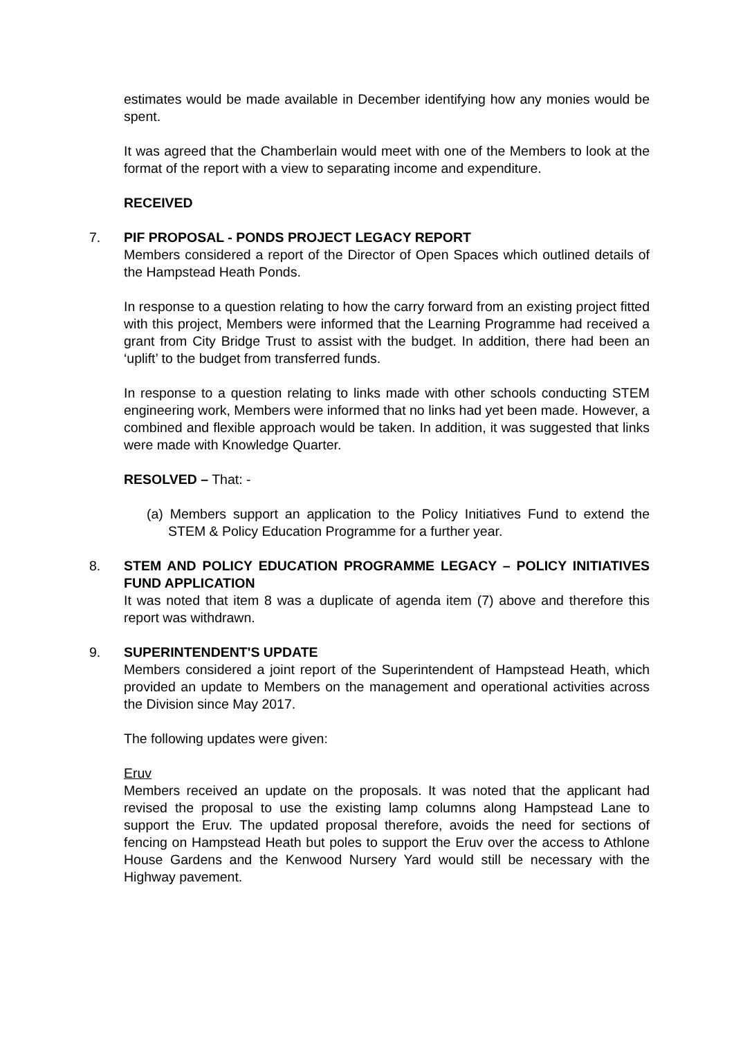estimates would be made available in December identifying how any monies would be spent.
It was agreed that the Chamberlain would meet with one of the Members to look at the format of the report with a view to separating income and expenditure.
RECEIVED
7.
PIF PROPOSAL - PONDS PROJECT LEGACY REPORT
Members considered a report of the Director of Open Spaces which outlined details of the Hampstead Heath Ponds.
In response to a question relating to how the carry forward from an existing project fitted with this project, Members were informed that the Learning Programme had received a grant from City Bridge Trust to assist with the budget. In addition, there had been an ‘uplift’ to the budget from transferred funds.
In response to a question relating to links made with other schools conducting STEM engineering work, Members were informed that no links had yet been made. However, a combined and flexible approach would be taken. In addition, it was suggested that links were made with Knowledge Quarter.
RESOLVED – That: -
(a) Members support an application to the Policy Initiatives Fund to extend the STEM & Policy Education Programme for a further year.
8.
STEM AND POLICY EDUCATION PROGRAMME LEGACY – POLICY INITIATIVES FUND APPLICATION
It was noted that item 8 was a duplicate of agenda item (7) above and therefore this report was withdrawn.
9.
SUPERINTENDENT'S UPDATE
Members considered a joint report of the Superintendent of Hampstead Heath, which provided an update to Members on the management and operational activities across the Division since May 2017.
The following updates were given:
Eruv
Members received an update on the proposals. It was noted that the applicant had revised the proposal to use the existing lamp columns along Hampstead Lane to support the Eruv. The updated proposal therefore, avoids the need for sections of fencing on Hampstead Heath but poles to support the Eruv over the access to Athlone House Gardens and the Kenwood Nursery Yard would still be necessary with the Highway pavement.